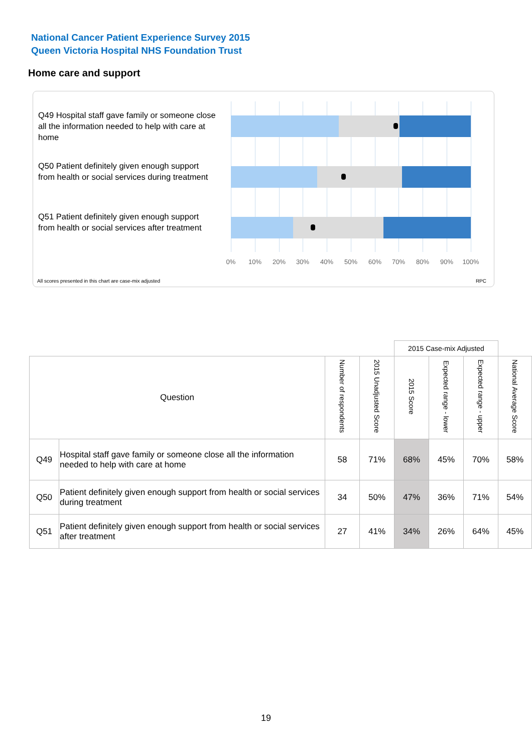National Cancer Patient Experience Survey 2015
Queen Victoria Hospital NHS Foundation Trust
Home care and support
Q49 Hospital staff gave family or someone close all the information needed to help with care at home
Q50 Patient definitely given enough support from health or social services during treatment
Q51 Patient definitely given enough support from health or social services after treatment
0% 10% 20% 30% 40% 50% 60% 70% 80% 90% 100%
All scores presented in this chart are case-mix adjusted
RPC
| | | | | 2015 Case-mix Adjusted | | | |
| Question | | Number of respondents | 2015 Unadjusted Score | 2015 Score | Expected range - lower | Expected range - upper | National Average Score |
| Q49 | Hospital staff gave family or someone close all the information needed to help with care at home | 58 | 71% | 68% | 45% | 70% | 58% |
| Q50 | Patient definitely given enough support from health or social services during treatment | 34 | 50% | 47% | 36% | 71% | 54% |
| Q51 | Patient definitely given enough support from health or social services after treatment | 27 | 41% | 34% | 26% | 64% | 45% |
19